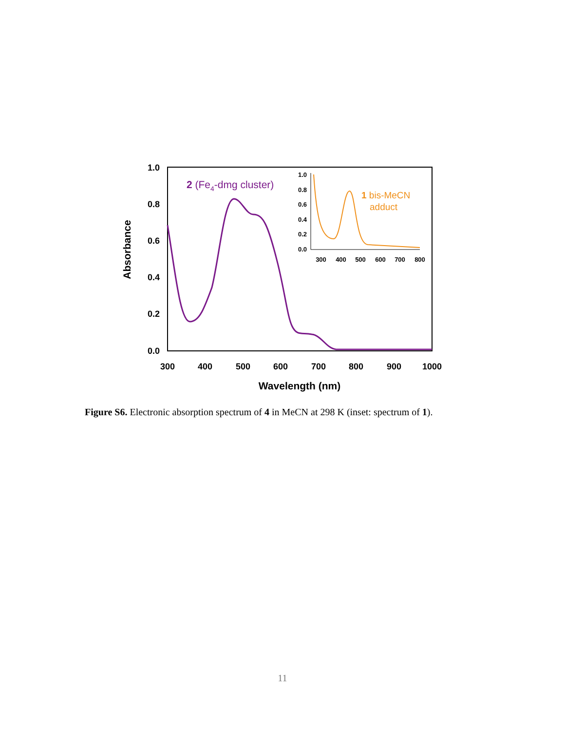1.0
0.8
0.6
0.4
0.2
0.0
300
400
500
600
700
800
900
1000
Wavelength (nm)
Absorbance
2 (Fe4-dmg cluster)
1.0
0.8
0.6
0.4
0.2
0.0
300
400
500
600
700
800
1 bis-MeCN
adduct
Figure S6. Electronic absorption spectrum of 4 in MeCN at 298 K (inset: spectrum of 1).
11